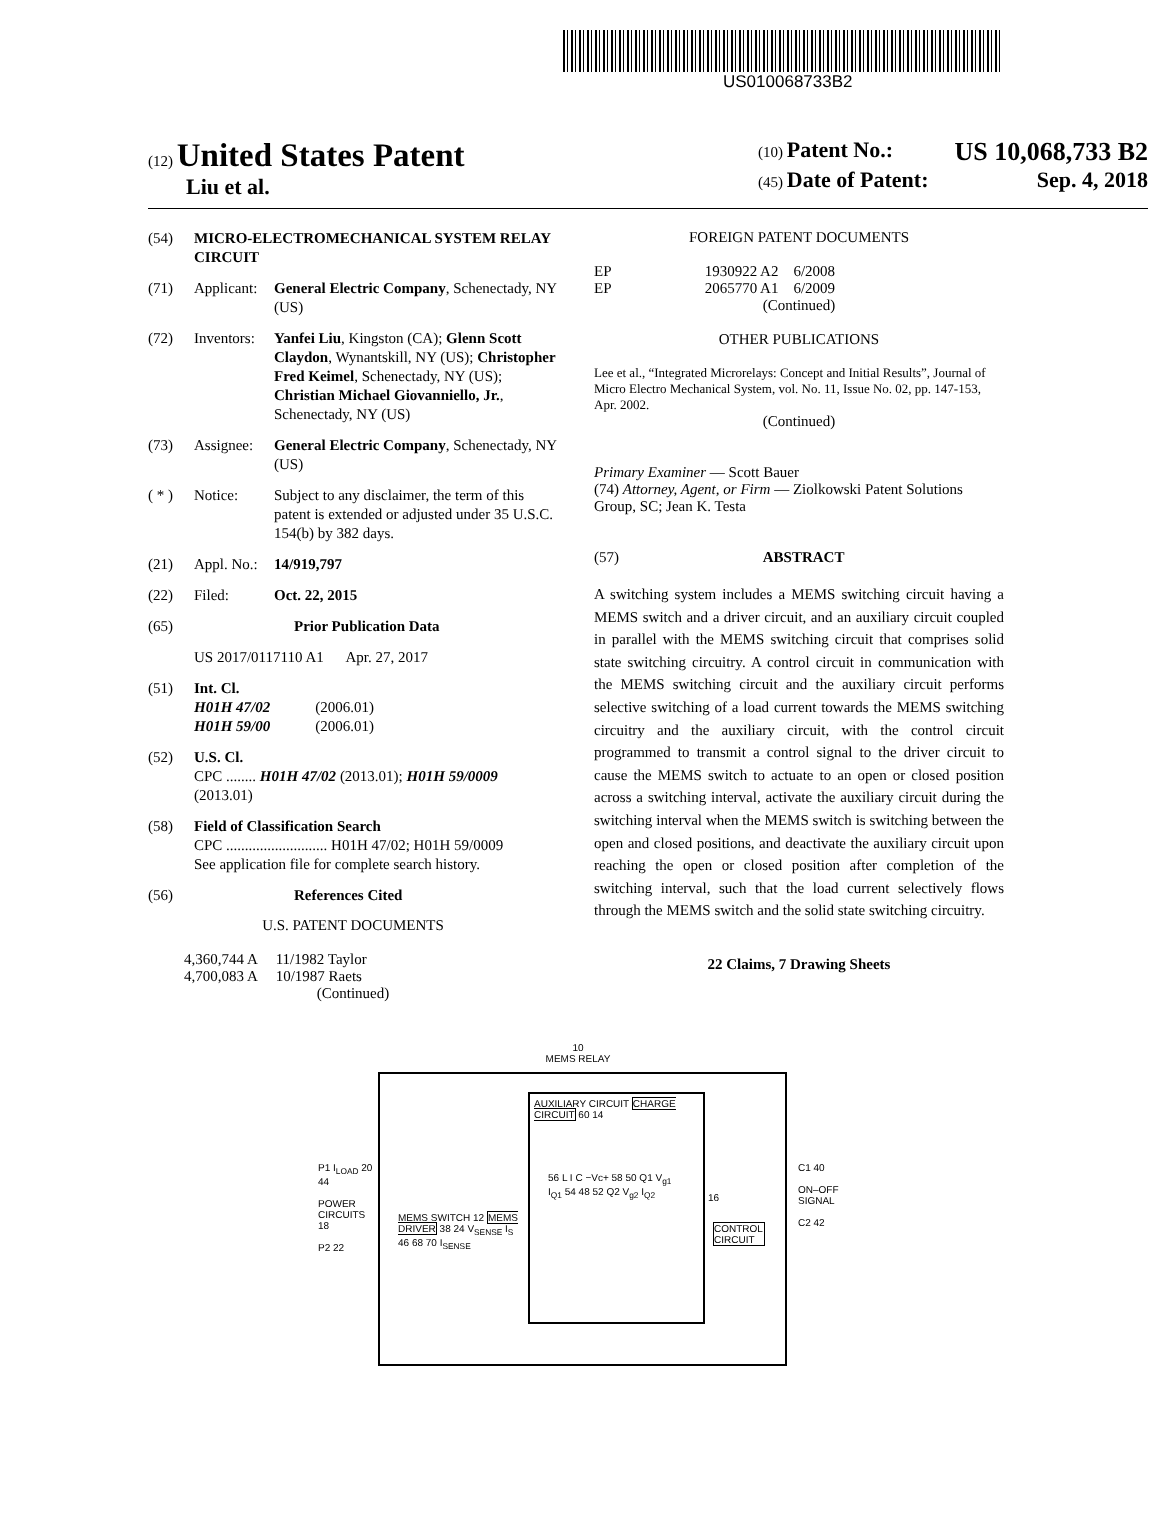US010068733B2
(12) United States Patent
Liu et al.
(10) Patent No.: US 10,068,733 B2
(45) Date of Patent: Sep. 4, 2018
(54) MICRO-ELECTROMECHANICAL SYSTEM RELAY CIRCUIT
(71) Applicant: General Electric Company, Schenectady, NY (US)
(72) Inventors: Yanfei Liu, Kingston (CA); Glenn Scott Claydon, Wynantskill, NY (US); Christopher Fred Keimel, Schenectady, NY (US); Christian Michael Giovanniello, Jr., Schenectady, NY (US)
(73) Assignee: General Electric Company, Schenectady, NY (US)
( * ) Notice: Subject to any disclaimer, the term of this patent is extended or adjusted under 35 U.S.C. 154(b) by 382 days.
(21) Appl. No.: 14/919,797
(22) Filed: Oct. 22, 2015
(65) Prior Publication Data
US 2017/0117110 A1 Apr. 27, 2017
(51) Int. Cl.
H01H 47/02 (2006.01)
H01H 59/00 (2006.01)
(52) U.S. Cl.
CPC ........ H01H 47/02 (2013.01); H01H 59/0009 (2013.01)
(58) Field of Classification Search
CPC ........................... H01H 47/02; H01H 59/0009
See application file for complete search history.
(56) References Cited
U.S. PATENT DOCUMENTS
4,360,744 A 11/1982 Taylor
4,700,083 A 10/1987 Raets
(Continued)
FOREIGN PATENT DOCUMENTS
EP 1930922 A2 6/2008
EP 2065770 A1 6/2009
(Continued)
OTHER PUBLICATIONS
Lee et al., “Integrated Microrelays: Concept and Initial Results”, Journal of Micro Electro Mechanical System, vol. No. 11, Issue No. 02, pp. 147-153, Apr. 2002.
(Continued)
Primary Examiner — Scott Bauer
(74) Attorney, Agent, or Firm — Ziolkowski Patent Solutions Group, SC; Jean K. Testa
(57) ABSTRACT
A switching system includes a MEMS switching circuit having a MEMS switch and a driver circuit, and an auxiliary circuit coupled in parallel with the MEMS switching circuit that comprises solid state switching circuitry. A control circuit in communication with the MEMS switching circuit and the auxiliary circuit performs selective switching of a load current towards the MEMS switching circuitry and the auxiliary circuit, with the control circuit programmed to transmit a control signal to the driver circuit to cause the MEMS switch to actuate to an open or closed position across a switching interval, activate the auxiliary circuit during the switching interval when the MEMS switch is switching between the open and closed positions, and deactivate the auxiliary circuit upon reaching the open or closed position after completion of the switching interval, such that the load current selectively flows through the MEMS switch and the solid state switching circuitry.
22 Claims, 7 Drawing Sheets
10
MEMS RELAY
AUXILIARY CIRCUIT CHARGE CIRCUIT 60 14
P1 I<sub>LOAD</sub> 20 44
POWER CIRCUITS 18
P2 22
MEMS SWITCH 12 MEMS DRIVER 38 24 V<sub>SENSE</sub> I<sub>S</sub> 46 68 70 I<sub>SENSE</sub>
56 L I C −Vc+ 58 50 Q1 V<sub>g1</sub> I<sub>Q1</sub> 54 48 52 Q2 V<sub>g2</sub> I<sub>Q2</sub>
CONTROL CIRCUIT
16
C1 40
ON–OFF SIGNAL
C2 42